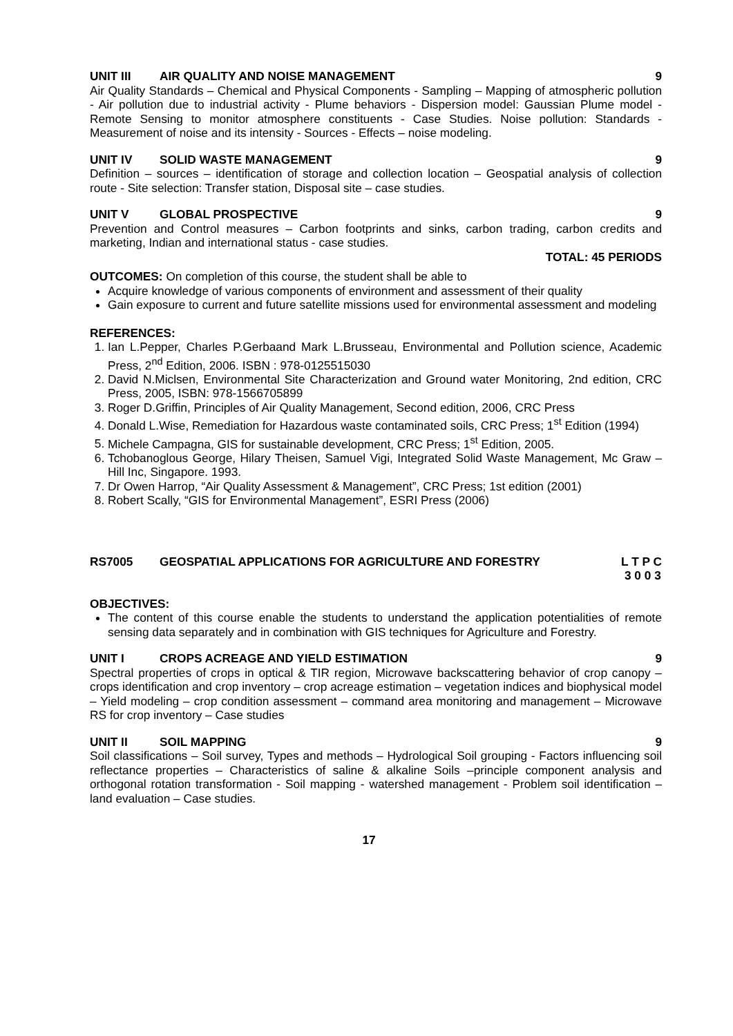UNIT III AIR QUALITY AND NOISE MANAGEMENT 9
Air Quality Standards – Chemical and Physical Components - Sampling – Mapping of atmospheric pollution - Air pollution due to industrial activity - Plume behaviors - Dispersion model: Gaussian Plume model - Remote Sensing to monitor atmosphere constituents - Case Studies. Noise pollution: Standards - Measurement of noise and its intensity - Sources - Effects – noise modeling.
UNIT IV SOLID WASTE MANAGEMENT 9
Definition – sources – identification of storage and collection location – Geospatial analysis of collection route - Site selection: Transfer station, Disposal site – case studies.
UNIT V GLOBAL PROSPECTIVE 9
Prevention and Control measures – Carbon footprints and sinks, carbon trading, carbon credits and marketing, Indian and international status - case studies.
TOTAL: 45 PERIODS
OUTCOMES: On completion of this course, the student shall be able to
Acquire knowledge of various components of environment and assessment of their quality
Gain exposure to current and future satellite missions used for environmental assessment and modeling
REFERENCES:
1. Ian L.Pepper, Charles P.Gerbaand Mark L.Brusseau, Environmental and Pollution science, Academic Press, 2<sup>nd</sup> Edition, 2006. ISBN : 978-0125515030
2. David N.Miclsen, Environmental Site Characterization and Ground water Monitoring, 2nd edition, CRC Press, 2005, ISBN: 978-1566705899
3. Roger D.Griffin, Principles of Air Quality Management, Second edition, 2006, CRC Press
4. Donald L.Wise, Remediation for Hazardous waste contaminated soils, CRC Press; 1<sup>st</sup> Edition (1994)
5. Michele Campagna, GIS for sustainable development, CRC Press; 1<sup>st</sup> Edition, 2005.
6. Tchobanoglous George, Hilary Theisen, Samuel Vigi, Integrated Solid Waste Management, Mc Graw – Hill Inc, Singapore. 1993.
7. Dr Owen Harrop, “Air Quality Assessment & Management”, CRC Press; 1st edition (2001)
8. Robert Scally, “GIS for Environmental Management”, ESRI Press (2006)
RS7005 GEOSPATIAL APPLICATIONS FOR AGRICULTURE AND FORESTRY L T P C
3 0 0 3
OBJECTIVES:
The content of this course enable the students to understand the application potentialities of remote sensing data separately and in combination with GIS techniques for Agriculture and Forestry.
UNIT I CROPS ACREAGE AND YIELD ESTIMATION 9
Spectral properties of crops in optical & TIR region, Microwave backscattering behavior of crop canopy – crops identification and crop inventory – crop acreage estimation – vegetation indices and biophysical model – Yield modeling – crop condition assessment – command area monitoring and management – Microwave RS for crop inventory – Case studies
UNIT II SOIL MAPPING 9
Soil classifications – Soil survey, Types and methods – Hydrological Soil grouping - Factors influencing soil reflectance properties – Characteristics of saline & alkaline Soils –principle component analysis and orthogonal rotation transformation - Soil mapping - watershed management - Problem soil identification – land evaluation – Case studies.
17